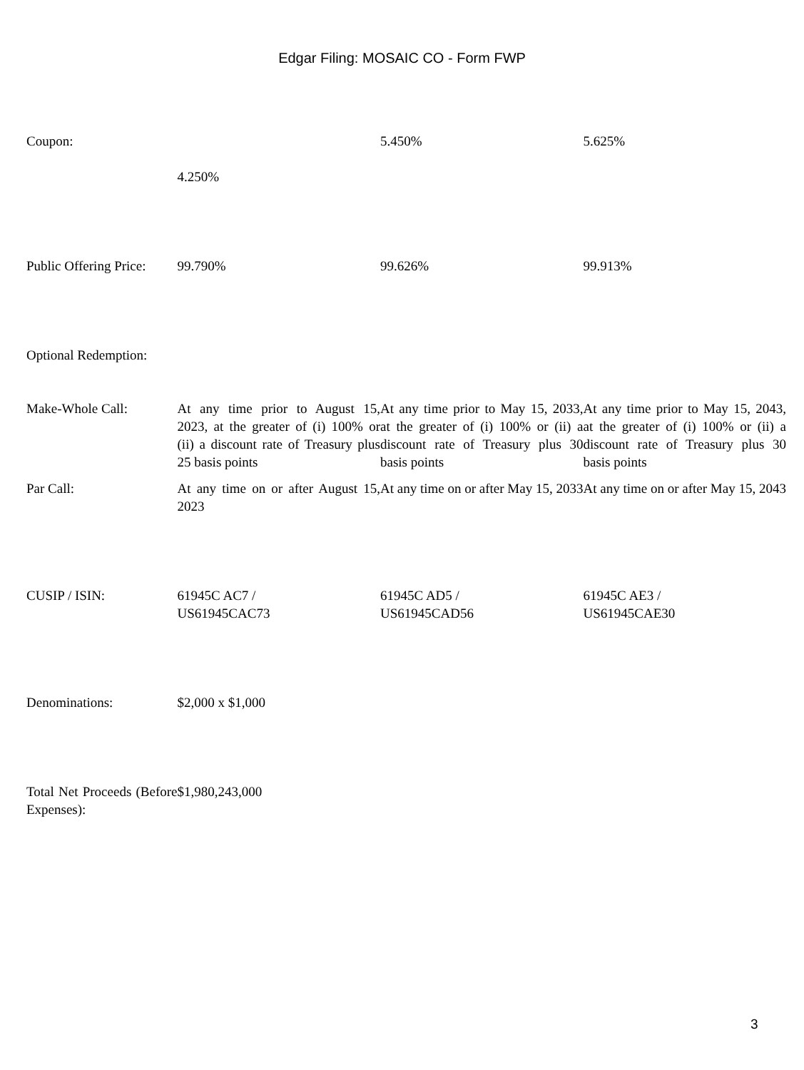Edgar Filing: MOSAIC CO - Form FWP
| Coupon: | | 5.450% | 5.625% |
| | 4.250% | | |
| Public Offering Price: | 99.790% | 99.626% | 99.913% |
| Optional Redemption: | | | |
| Make-Whole Call: | At any time prior to August 15, 2023, at the greater of (i) 100% or (ii) a discount rate of Treasury plus 25 basis points | At any time prior to May 15, 2033, at the greater of (i) 100% or (ii) a discount rate of Treasury plus 30 basis points | At any time prior to May 15, 2043, at the greater of (i) 100% or (ii) a discount rate of Treasury plus 30 basis points |
| Par Call: | At any time on or after August 15, 2023 | At any time on or after May 15, 2033 | At any time on or after May 15, 2043 |
| CUSIP / ISIN: | 61945C AC7 / US61945CAC73 | 61945C AD5 / US61945CAD56 | 61945C AE3 / US61945CAE30 |
| Denominations: | $2,000 x $1,000 | | |
| Total Net Proceeds (Before Expenses): | $1,980,243,000 | | |
3